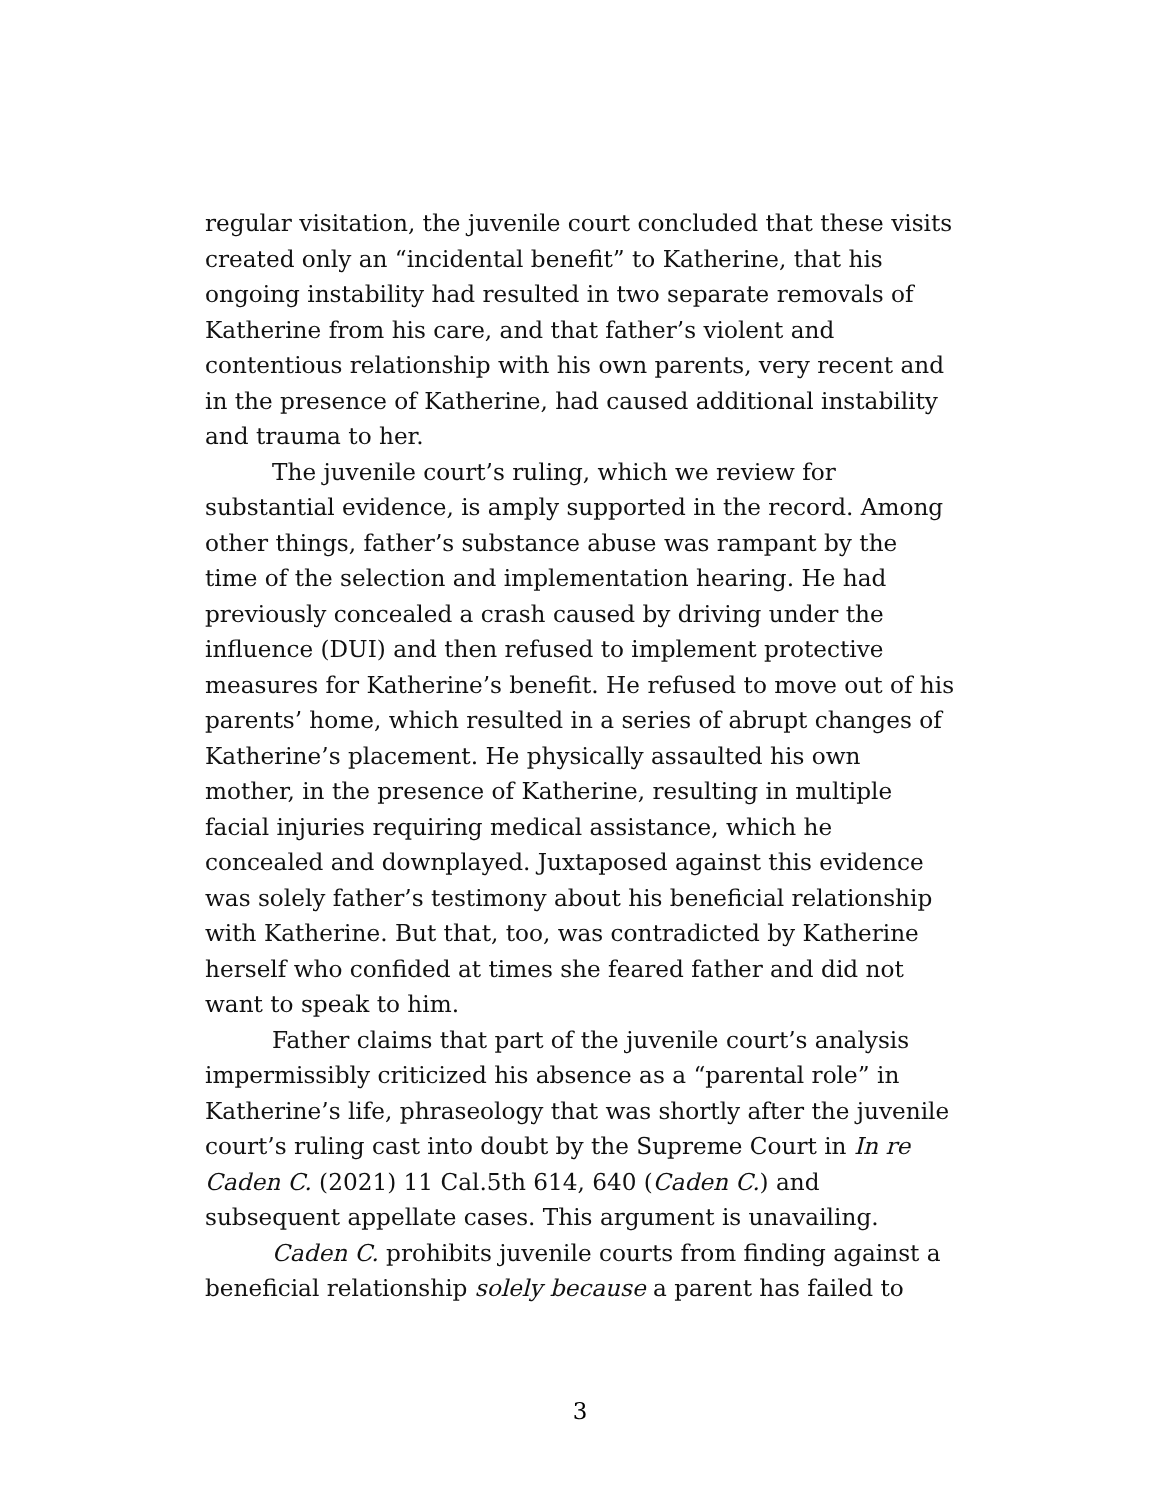regular visitation, the juvenile court concluded that these visits created only an “incidental benefit” to Katherine, that his ongoing instability had resulted in two separate removals of Katherine from his care, and that father’s violent and contentious relationship with his own parents, very recent and in the presence of Katherine, had caused additional instability and trauma to her.
The juvenile court’s ruling, which we review for substantial evidence, is amply supported in the record. Among other things, father’s substance abuse was rampant by the time of the selection and implementation hearing. He had previously concealed a crash caused by driving under the influence (DUI) and then refused to implement protective measures for Katherine’s benefit. He refused to move out of his parents’ home, which resulted in a series of abrupt changes of Katherine’s placement. He physically assaulted his own mother, in the presence of Katherine, resulting in multiple facial injuries requiring medical assistance, which he concealed and downplayed. Juxtaposed against this evidence was solely father’s testimony about his beneficial relationship with Katherine. But that, too, was contradicted by Katherine herself who confided at times she feared father and did not want to speak to him.
Father claims that part of the juvenile court’s analysis impermissibly criticized his absence as a “parental role” in Katherine’s life, phraseology that was shortly after the juvenile court’s ruling cast into doubt by the Supreme Court in In re Caden C. (2021) 11 Cal.5th 614, 640 (Caden C.) and subsequent appellate cases. This argument is unavailing.
Caden C. prohibits juvenile courts from finding against a beneficial relationship solely because a parent has failed to
3